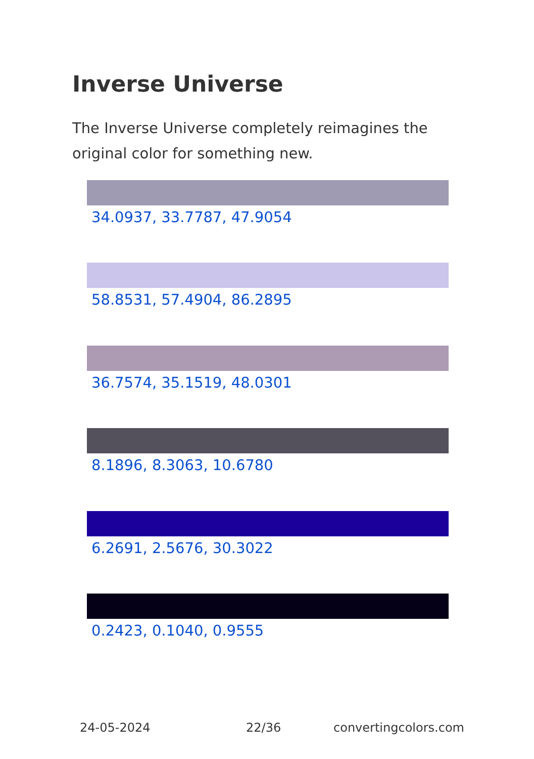Inverse Universe
The Inverse Universe completely reimagines the original color for something new.
34.0937, 33.7787, 47.9054
58.8531, 57.4904, 86.2895
36.7574, 35.1519, 48.0301
8.1896, 8.3063, 10.6780
6.2691, 2.5676, 30.3022
0.2423, 0.1040, 0.9555
24-05-2024 22/36 convertingcolors.com